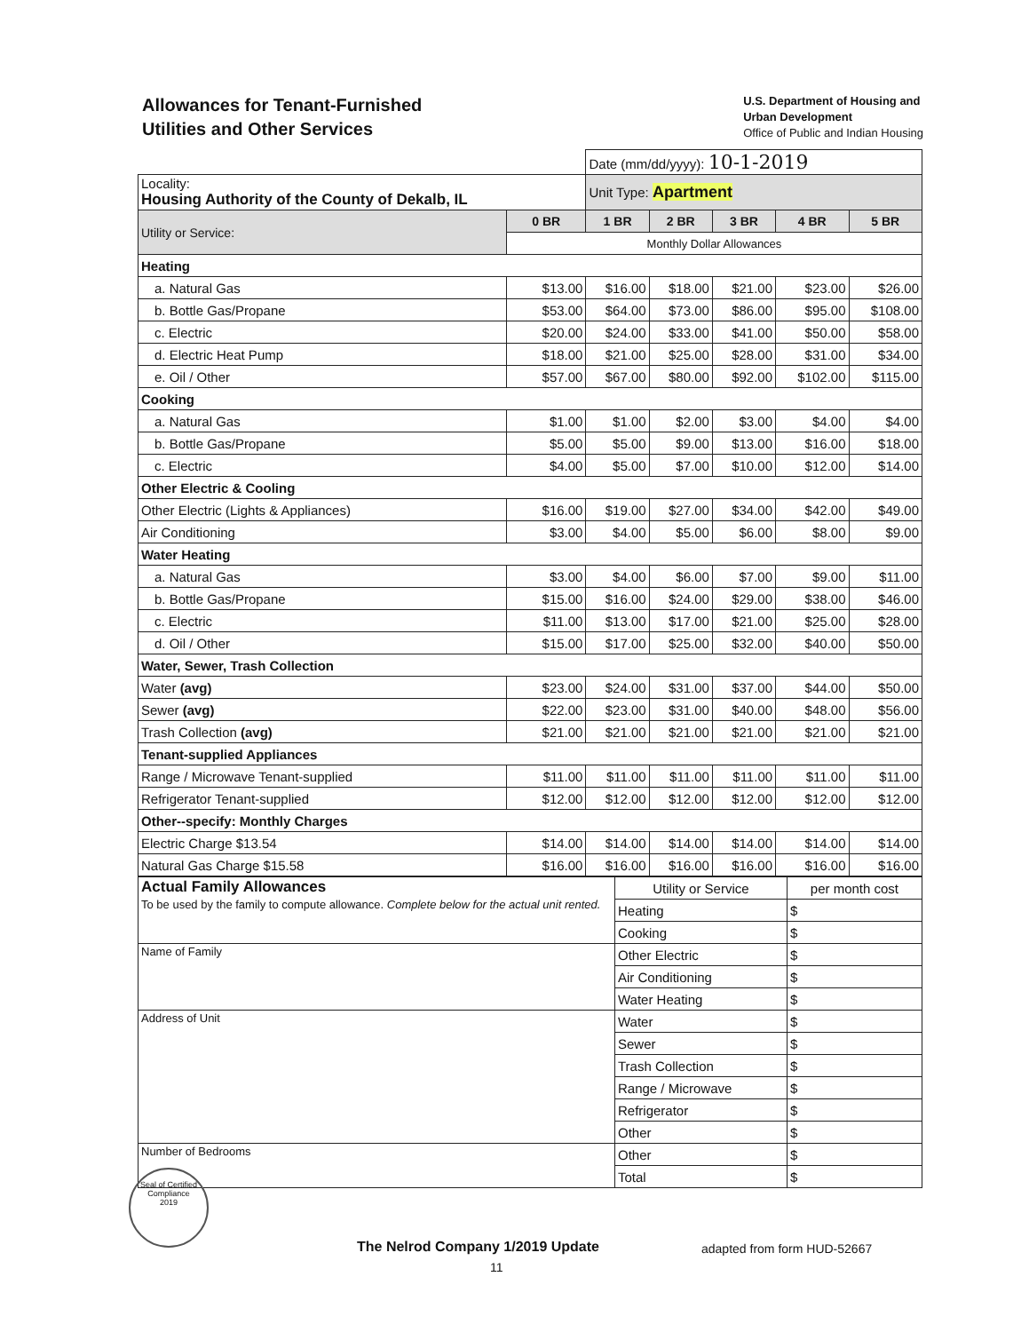Allowances for Tenant-Furnished
Utilities and Other Services
U.S. Department of Housing and
Urban Development
Office of Public and Indian Housing
| | | Date (mm/dd/yyyy): 10-1-2019 | | | | |
| Locality: Housing Authority of the County of Dekalb, IL | | Unit Type: Apartment | | | | |
| Utility or Service: | 0 BR | 1 BR | 2 BR | 3 BR | 4 BR | 5 BR |
| | Monthly Dollar Allowances | | | | | |
| Heating | | | | | | |
| a. Natural Gas | $13.00 | $16.00 | $18.00 | $21.00 | $23.00 | $26.00 |
| b. Bottle Gas/Propane | $53.00 | $64.00 | $73.00 | $86.00 | $95.00 | $108.00 |
| c. Electric | $20.00 | $24.00 | $33.00 | $41.00 | $50.00 | $58.00 |
| d. Electric Heat Pump | $18.00 | $21.00 | $25.00 | $28.00 | $31.00 | $34.00 |
| e. Oil / Other | $57.00 | $67.00 | $80.00 | $92.00 | $102.00 | $115.00 |
| Cooking | | | | | | |
| a. Natural Gas | $1.00 | $1.00 | $2.00 | $3.00 | $4.00 | $4.00 |
| b. Bottle Gas/Propane | $5.00 | $5.00 | $9.00 | $13.00 | $16.00 | $18.00 |
| c. Electric | $4.00 | $5.00 | $7.00 | $10.00 | $12.00 | $14.00 |
| Other Electric & Cooling | | | | | | |
| Other Electric (Lights & Appliances) | $16.00 | $19.00 | $27.00 | $34.00 | $42.00 | $49.00 |
| Air Conditioning | $3.00 | $4.00 | $5.00 | $6.00 | $8.00 | $9.00 |
| Water Heating | | | | | | |
| a. Natural Gas | $3.00 | $4.00 | $6.00 | $7.00 | $9.00 | $11.00 |
| b. Bottle Gas/Propane | $15.00 | $16.00 | $24.00 | $29.00 | $38.00 | $46.00 |
| c. Electric | $11.00 | $13.00 | $17.00 | $21.00 | $25.00 | $28.00 |
| d. Oil / Other | $15.00 | $17.00 | $25.00 | $32.00 | $40.00 | $50.00 |
| Water, Sewer, Trash Collection | | | | | | |
| Water (avg) | $23.00 | $24.00 | $31.00 | $37.00 | $44.00 | $50.00 |
| Sewer (avg) | $22.00 | $23.00 | $31.00 | $40.00 | $48.00 | $56.00 |
| Trash Collection (avg) | $21.00 | $21.00 | $21.00 | $21.00 | $21.00 | $21.00 |
| Tenant-supplied Appliances | | | | | | |
| Range / Microwave Tenant-supplied | $11.00 | $11.00 | $11.00 | $11.00 | $11.00 | $11.00 |
| Refrigerator Tenant-supplied | $12.00 | $12.00 | $12.00 | $12.00 | $12.00 | $12.00 |
| Other--specify: Monthly Charges | | | | | | |
| Electric Charge $13.54 | $14.00 | $14.00 | $14.00 | $14.00 | $14.00 | $14.00 |
| Natural Gas Charge $15.58 | $16.00 | $16.00 | $16.00 | $16.00 | $16.00 | $16.00 |
| Actual Family Allowances To be used by the family to compute allowance. Complete below for the actual unit rented. | Utility or Service | per month cost |
| | Heating | $ |
| | Cooking | $ |
| Name of Family | Other Electric | $ |
| | Air Conditioning | $ |
| | Water Heating | $ |
| Address of Unit | Water | $ |
| | Sewer | $ |
| | Trash Collection | $ |
| | Range / Microwave | $ |
| | Refrigerator | $ |
| | Other | $ |
| Number of Bedrooms | Other | $ |
| | Total | $ |
Seal of Certified Compliance
2019
The Nelrod Company 1/2019 Update adapted from form HUD-52667
11